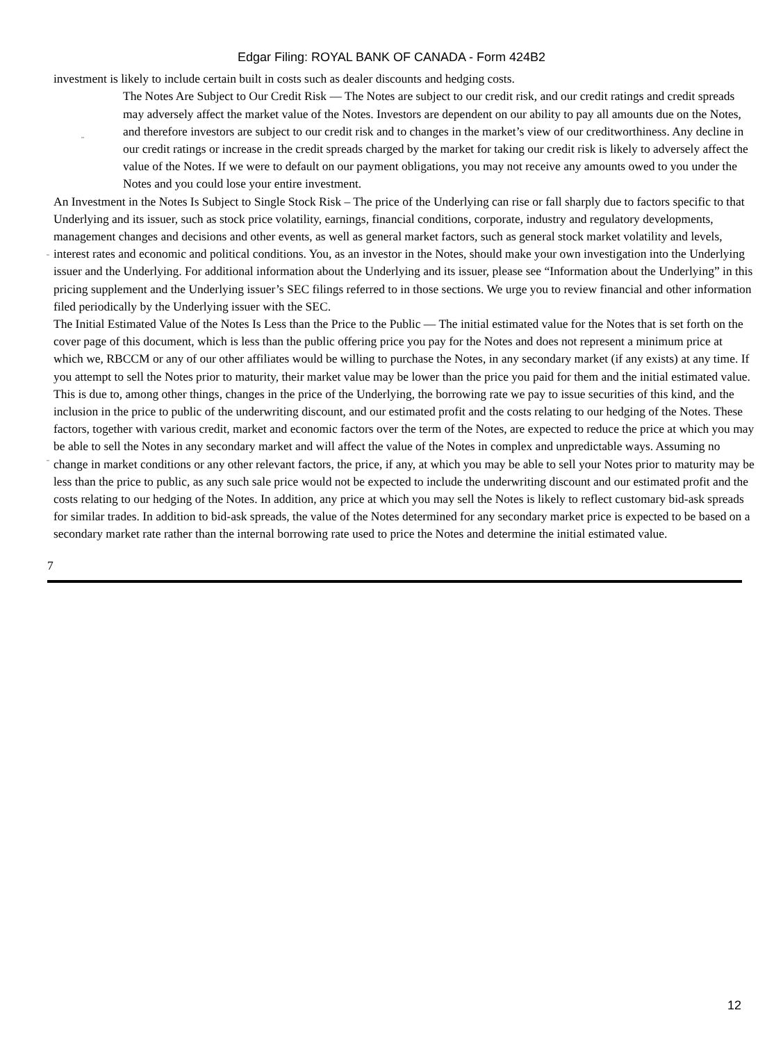Edgar Filing: ROYAL BANK OF CANADA - Form 424B2
investment is likely to include certain built in costs such as dealer discounts and hedging costs.
¨
The Notes Are Subject to Our Credit Risk — The Notes are subject to our credit risk, and our credit ratings and credit spreads may adversely affect the market value of the Notes. Investors are dependent on our ability to pay all amounts due on the Notes, and therefore investors are subject to our credit risk and to changes in the market’s view of our creditworthiness. Any decline in our credit ratings or increase in the credit spreads charged by the market for taking our credit risk is likely to adversely affect the value of the Notes. If we were to default on our payment obligations, you may not receive any amounts owed to you under the Notes and you could lose your entire investment.
¨
An Investment in the Notes Is Subject to Single Stock Risk – The price of the Underlying can rise or fall sharply due to factors specific to that Underlying and its issuer, such as stock price volatility, earnings, financial conditions, corporate, industry and regulatory developments, management changes and decisions and other events, as well as general market factors, such as general stock market volatility and levels, interest rates and economic and political conditions. You, as an investor in the Notes, should make your own investigation into the Underlying issuer and the Underlying. For additional information about the Underlying and its issuer, please see “Information about the Underlying” in this pricing supplement and the Underlying issuer’s SEC filings referred to in those sections. We urge you to review financial and other information filed periodically by the Underlying issuer with the SEC.
¨
The Initial Estimated Value of the Notes Is Less than the Price to the Public — The initial estimated value for the Notes that is set forth on the cover page of this document, which is less than the public offering price you pay for the Notes and does not represent a minimum price at which we, RBCCM or any of our other affiliates would be willing to purchase the Notes, in any secondary market (if any exists) at any time. If you attempt to sell the Notes prior to maturity, their market value may be lower than the price you paid for them and the initial estimated value. This is due to, among other things, changes in the price of the Underlying, the borrowing rate we pay to issue securities of this kind, and the inclusion in the price to public of the underwriting discount, and our estimated profit and the costs relating to our hedging of the Notes. These factors, together with various credit, market and economic factors over the term of the Notes, are expected to reduce the price at which you may be able to sell the Notes in any secondary market and will affect the value of the Notes in complex and unpredictable ways. Assuming no change in market conditions or any other relevant factors, the price, if any, at which you may be able to sell your Notes prior to maturity may be less than the price to public, as any such sale price would not be expected to include the underwriting discount and our estimated profit and the costs relating to our hedging of the Notes. In addition, any price at which you may sell the Notes is likely to reflect customary bid-ask spreads for similar trades. In addition to bid-ask spreads, the value of the Notes determined for any secondary market price is expected to be based on a secondary market rate rather than the internal borrowing rate used to price the Notes and determine the initial estimated value.
7
12